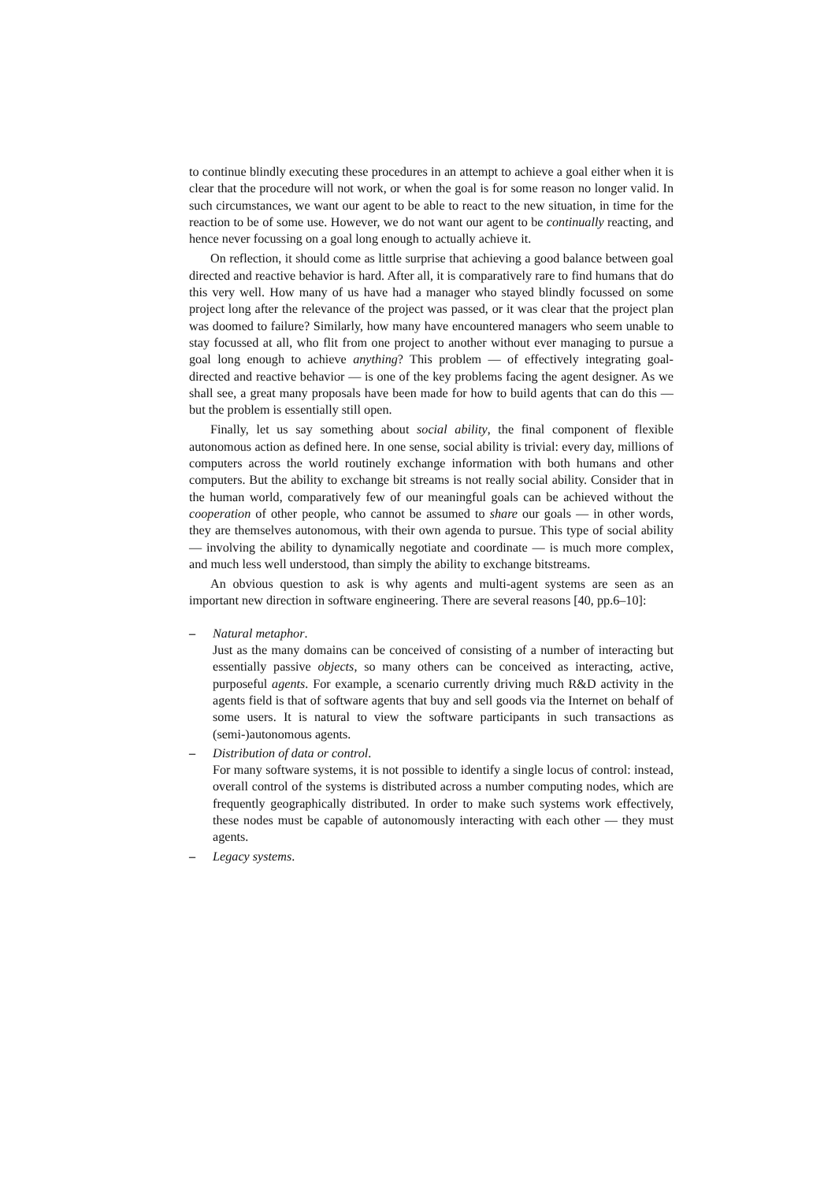to continue blindly executing these procedures in an attempt to achieve a goal either when it is clear that the procedure will not work, or when the goal is for some reason no longer valid. In such circumstances, we want our agent to be able to react to the new situation, in time for the reaction to be of some use. However, we do not want our agent to be continually reacting, and hence never focussing on a goal long enough to actually achieve it.
On reflection, it should come as little surprise that achieving a good balance between goal directed and reactive behavior is hard. After all, it is comparatively rare to find humans that do this very well. How many of us have had a manager who stayed blindly focussed on some project long after the relevance of the project was passed, or it was clear that the project plan was doomed to failure? Similarly, how many have encountered managers who seem unable to stay focussed at all, who flit from one project to another without ever managing to pursue a goal long enough to achieve anything? This problem — of effectively integrating goal-directed and reactive behavior — is one of the key problems facing the agent designer. As we shall see, a great many proposals have been made for how to build agents that can do this — but the problem is essentially still open.
Finally, let us say something about social ability, the final component of flexible autonomous action as defined here. In one sense, social ability is trivial: every day, millions of computers across the world routinely exchange information with both humans and other computers. But the ability to exchange bit streams is not really social ability. Consider that in the human world, comparatively few of our meaningful goals can be achieved without the cooperation of other people, who cannot be assumed to share our goals — in other words, they are themselves autonomous, with their own agenda to pursue. This type of social ability — involving the ability to dynamically negotiate and coordinate — is much more complex, and much less well understood, than simply the ability to exchange bitstreams.
An obvious question to ask is why agents and multi-agent systems are seen as an important new direction in software engineering. There are several reasons [40, pp.6–10]:
– Natural metaphor.
Just as the many domains can be conceived of consisting of a number of interacting but essentially passive objects, so many others can be conceived as interacting, active, purposeful agents. For example, a scenario currently driving much R&D activity in the agents field is that of software agents that buy and sell goods via the Internet on behalf of some users. It is natural to view the software participants in such transactions as (semi-)autonomous agents.
– Distribution of data or control.
For many software systems, it is not possible to identify a single locus of control: instead, overall control of the systems is distributed across a number computing nodes, which are frequently geographically distributed. In order to make such systems work effectively, these nodes must be capable of autonomously interacting with each other — they must agents.
– Legacy systems.